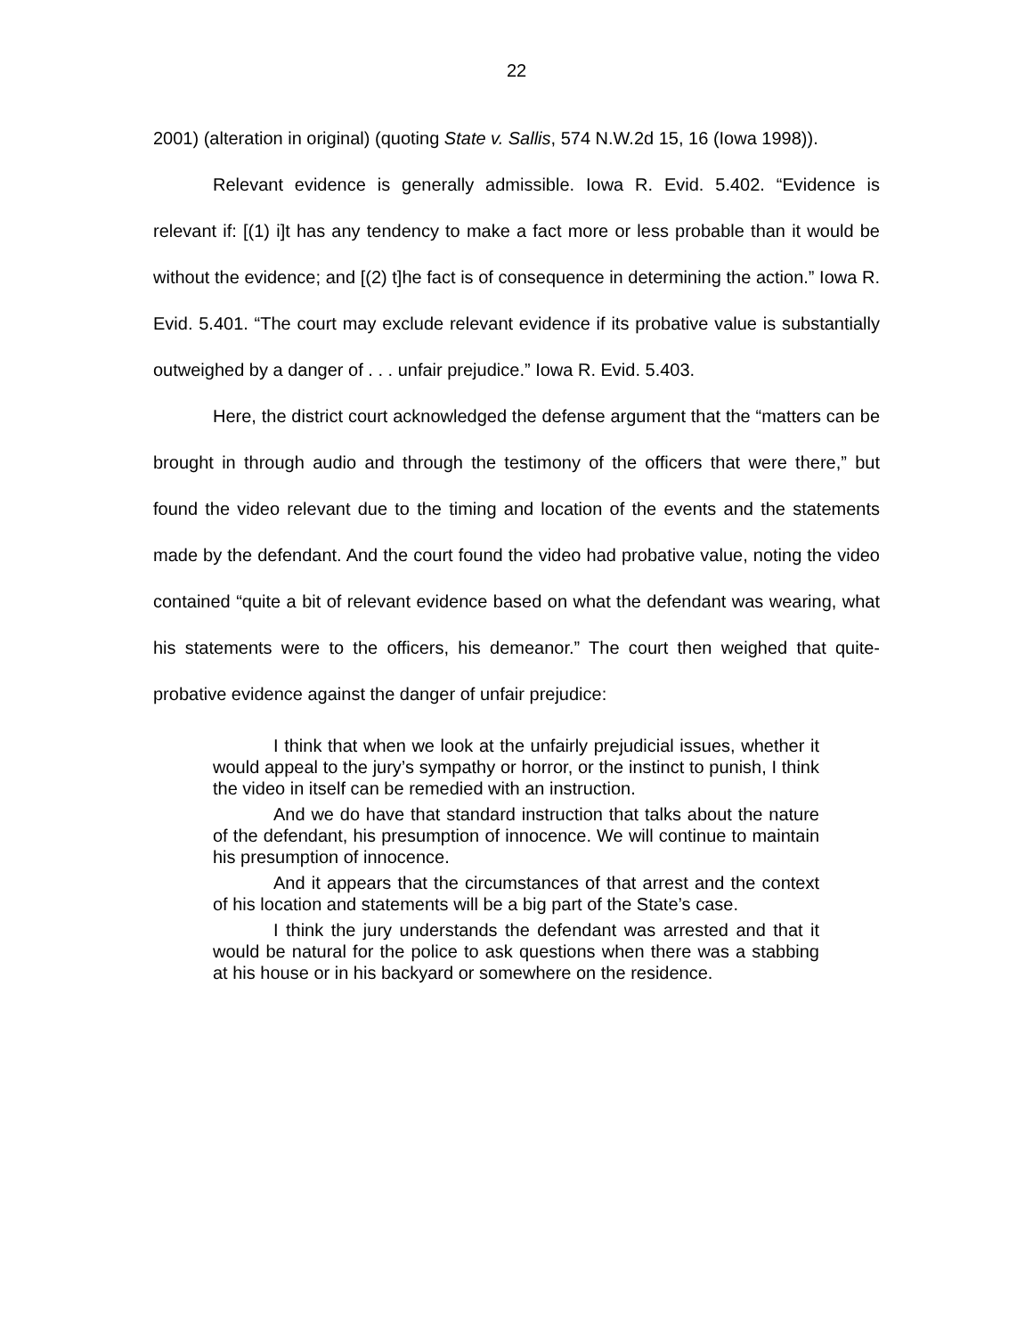22
2001) (alteration in original) (quoting State v. Sallis, 574 N.W.2d 15, 16 (Iowa 1998)).
Relevant evidence is generally admissible. Iowa R. Evid. 5.402. “Evidence is relevant if: [(1) i]t has any tendency to make a fact more or less probable than it would be without the evidence; and [(2) t]he fact is of consequence in determining the action.” Iowa R. Evid. 5.401. “The court may exclude relevant evidence if its probative value is substantially outweighed by a danger of . . . unfair prejudice.” Iowa R. Evid. 5.403.
Here, the district court acknowledged the defense argument that the “matters can be brought in through audio and through the testimony of the officers that were there,” but found the video relevant due to the timing and location of the events and the statements made by the defendant. And the court found the video had probative value, noting the video contained “quite a bit of relevant evidence based on what the defendant was wearing, what his statements were to the officers, his demeanor.” The court then weighed that quite-probative evidence against the danger of unfair prejudice:
I think that when we look at the unfairly prejudicial issues, whether it would appeal to the jury’s sympathy or horror, or the instinct to punish, I think the video in itself can be remedied with an instruction.
And we do have that standard instruction that talks about the nature of the defendant, his presumption of innocence. We will continue to maintain his presumption of innocence.
And it appears that the circumstances of that arrest and the context of his location and statements will be a big part of the State’s case.
I think the jury understands the defendant was arrested and that it would be natural for the police to ask questions when there was a stabbing at his house or in his backyard or somewhere on the residence.